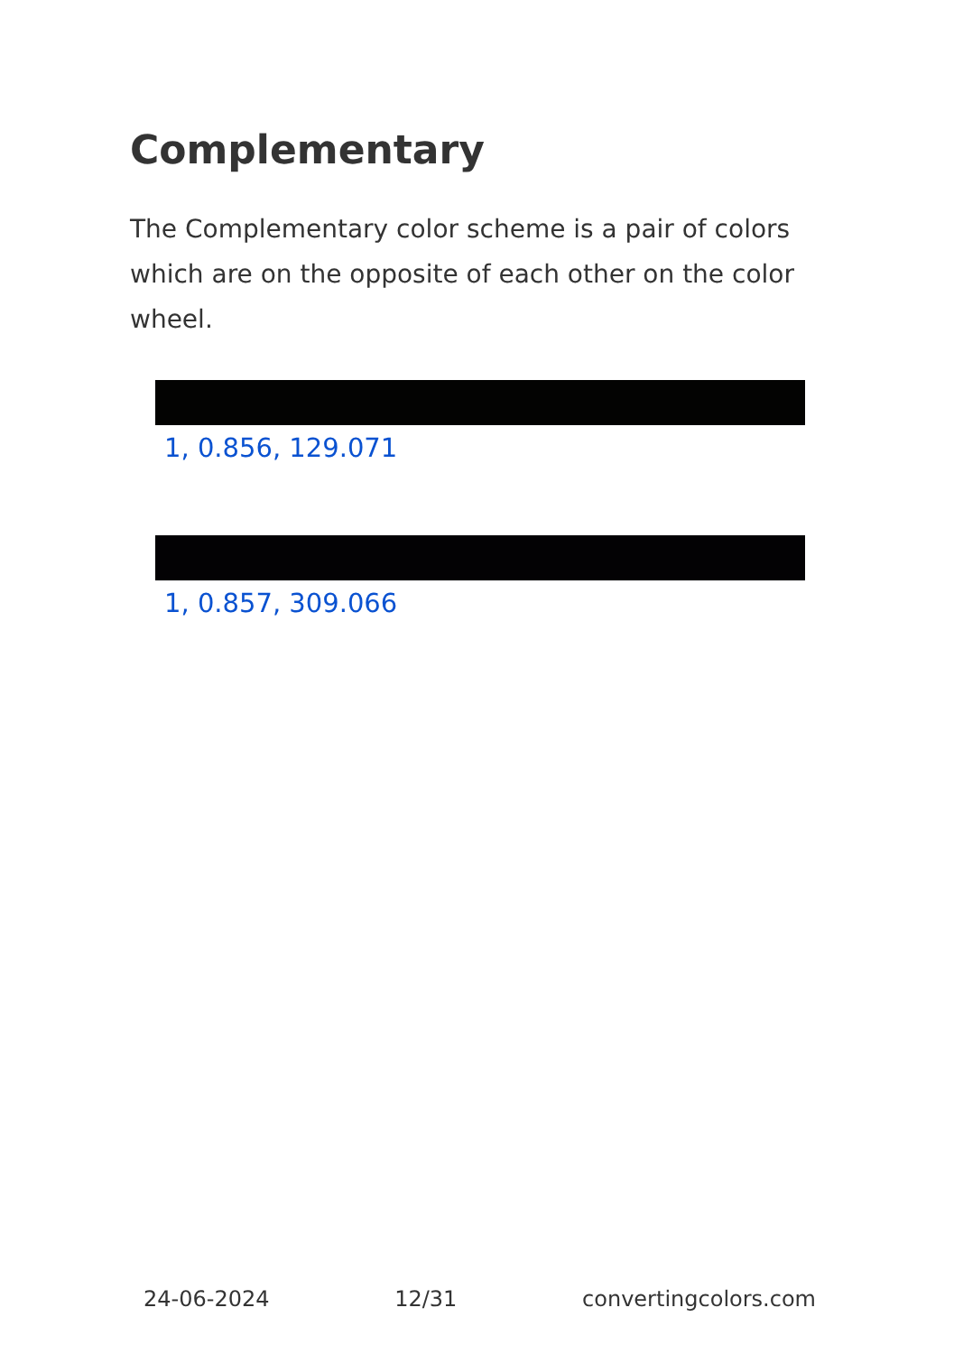Complementary
The Complementary color scheme is a pair of colors which are on the opposite of each other on the color wheel.
1, 0.856, 129.071
1, 0.857, 309.066
24-06-2024 12/31 convertingcolors.com